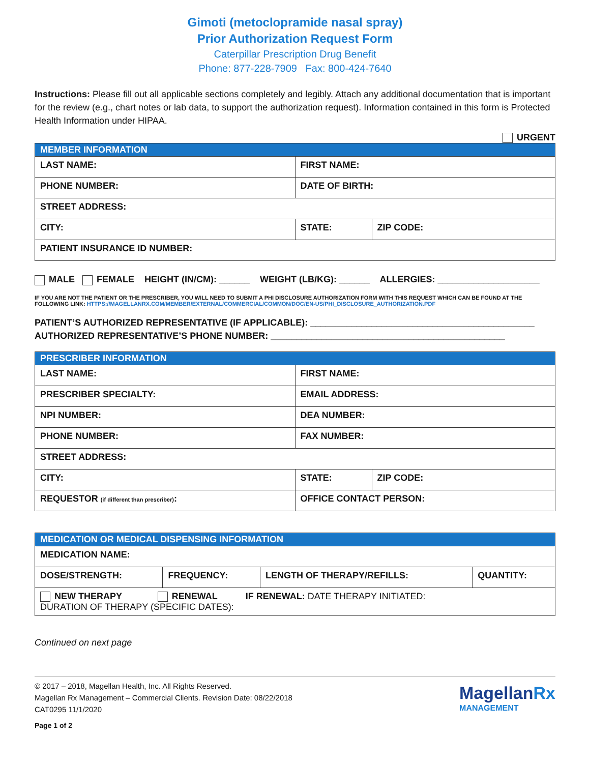Gimoti (metoclopramide nasal spray)
Prior Authorization Request Form
Caterpillar Prescription Drug Benefit
Phone: 877-228-7909 Fax: 800-424-7640
Instructions: Please fill out all applicable sections completely and legibly. Attach any additional documentation that is important for the review (e.g., chart notes or lab data, to support the authorization request). Information contained in this form is Protected Health Information under HIPAA.
URGENT
| MEMBER INFORMATION | | |
| --- | --- | --- |
| LAST NAME: | FIRST NAME: | |
| PHONE NUMBER: | DATE OF BIRTH: | |
| STREET ADDRESS: | | |
| CITY: | STATE: | ZIP CODE: |
| PATIENT INSURANCE ID NUMBER: | | |
MALE FEMALE HEIGHT (IN/CM): ______ WEIGHT (LB/KG): ______ ALLERGIES: ____________________
IF YOU ARE NOT THE PATIENT OR THE PRESCRIBER, YOU WILL NEED TO SUBMIT A PHI DISCLOSURE AUTHORIZATION FORM WITH THIS REQUEST WHICH CAN BE FOUND AT THE FOLLOWING LINK: HTTPS://MAGELLANRX.COM/MEMBER/EXTERNAL/COMMERCIAL/COMMON/DOC/EN-US/PHI_DISCLOSURE_AUTHORIZATION.PDF
PATIENT’S AUTHORIZED REPRESENTATIVE (IF APPLICABLE): ____________________________________________
AUTHORIZED REPRESENTATIVE’S PHONE NUMBER: ______________________________________________
| PRESCRIBER INFORMATION | | |
| --- | --- | --- |
| LAST NAME: | FIRST NAME: | |
| PRESCRIBER SPECIALTY: | EMAIL ADDRESS: | |
| NPI NUMBER: | DEA NUMBER: | |
| PHONE NUMBER: | FAX NUMBER: | |
| STREET ADDRESS: | | |
| CITY: | STATE: | ZIP CODE: |
| REQUESTOR (if different than prescriber) : | OFFICE CONTACT PERSON: | |
| MEDICATION OR MEDICAL DISPENSING INFORMATION | | | |
| --- | --- | --- | --- |
| MEDICATION NAME: | | | |
| DOSE/STRENGTH: | FREQUENCY: | LENGTH OF THERAPY/REFILLS: | QUANTITY: |
| NEW THERAPY RENEWAL IF RENEWAL: DATE THERAPY INITIATED: DURATION OF THERAPY (SPECIFIC DATES): | | | |
Continued on next page
© 2017 – 2018, Magellan Health, Inc. All Rights Reserved.
Magellan Rx Management – Commercial Clients. Revision Date: 08/22/2018
CAT0295 11/1/2020
Page 1 of 2
MagellanRx
MANAGEMENT